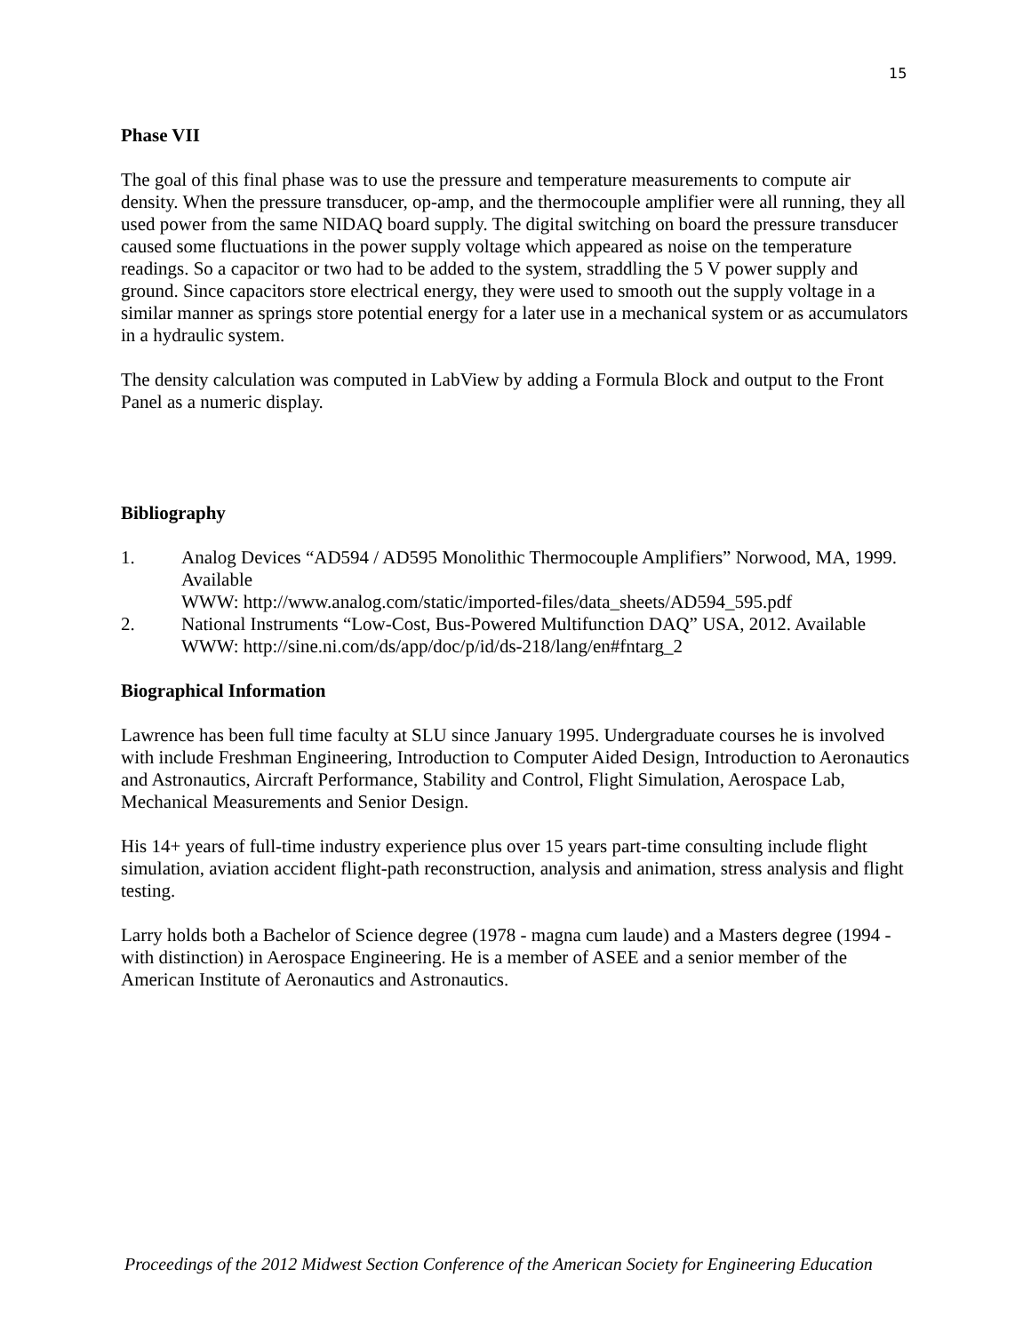15
Phase VII
The goal of this final phase was to use the pressure and temperature measurements to compute air density. When the pressure transducer, op-amp, and the thermocouple amplifier were all running, they all used power from the same NIDAQ board supply. The digital switching on board the pressure transducer caused some fluctuations in the power supply voltage which appeared as noise on the temperature readings. So a capacitor or two had to be added to the system, straddling the 5 V power supply and ground. Since capacitors store electrical energy, they were used to smooth out the supply voltage in a similar manner as springs store potential energy for a later use in a mechanical system or as accumulators in a hydraulic system.
The density calculation was computed in LabView by adding a Formula Block and output to the Front Panel as a numeric display.
Bibliography
1. Analog Devices “AD594 / AD595 Monolithic Thermocouple Amplifiers” Norwood, MA, 1999. Available
WWW: http://www.analog.com/static/imported-files/data_sheets/AD594_595.pdf
2. National Instruments “Low-Cost, Bus-Powered Multifunction DAQ” USA, 2012. Available WWW: http://sine.ni.com/ds/app/doc/p/id/ds-218/lang/en#fntarg_2
Biographical Information
Lawrence has been full time faculty at SLU since January 1995. Undergraduate courses he is involved with include Freshman Engineering, Introduction to Computer Aided Design, Introduction to Aeronautics and Astronautics, Aircraft Performance, Stability and Control, Flight Simulation, Aerospace Lab, Mechanical Measurements and Senior Design.
His 14+ years of full-time industry experience plus over 15 years part-time consulting include flight simulation, aviation accident flight-path reconstruction, analysis and animation, stress analysis and flight testing.
Larry holds both a Bachelor of Science degree (1978 - magna cum laude) and a Masters degree (1994 - with distinction) in Aerospace Engineering. He is a member of ASEE and a senior member of the American Institute of Aeronautics and Astronautics.
Proceedings of the 2012 Midwest Section Conference of the American Society for Engineering Education